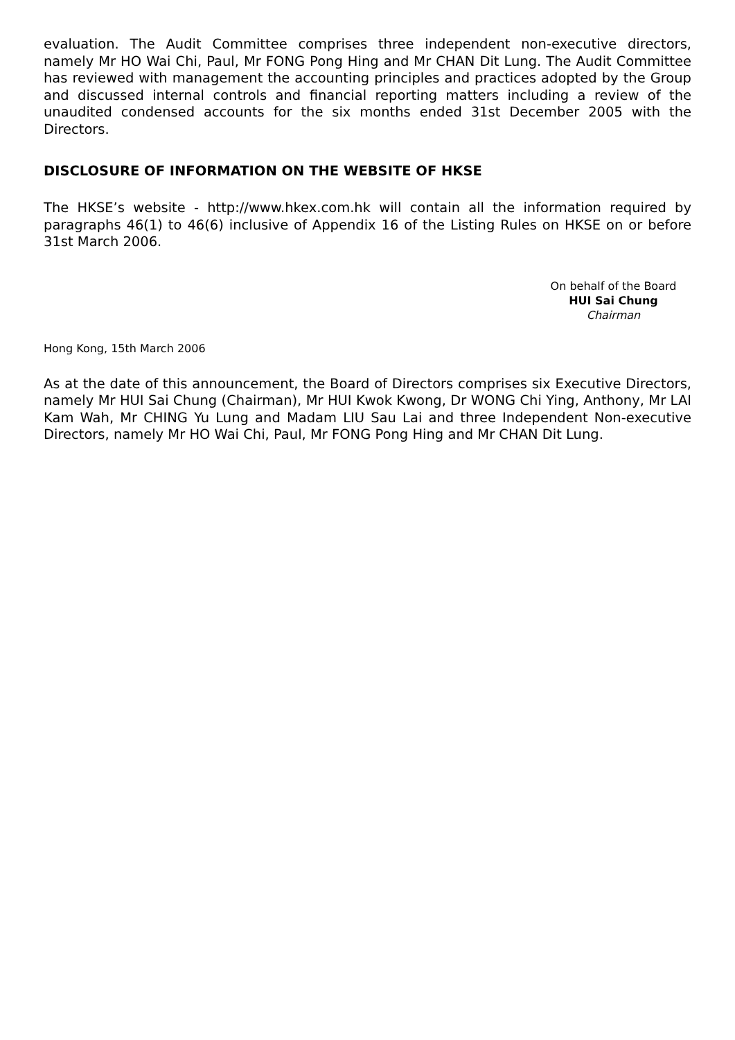evaluation. The Audit Committee comprises three independent non-executive directors, namely Mr HO Wai Chi, Paul, Mr FONG Pong Hing and Mr CHAN Dit Lung. The Audit Committee has reviewed with management the accounting principles and practices adopted by the Group and discussed internal controls and financial reporting matters including a review of the unaudited condensed accounts for the six months ended 31st December 2005 with the Directors.
DISCLOSURE OF INFORMATION ON THE WEBSITE OF HKSE
The HKSE’s website - http://www.hkex.com.hk will contain all the information required by paragraphs 46(1) to 46(6) inclusive of Appendix 16 of the Listing Rules on HKSE on or before 31st March 2006.
On behalf of the Board
HUI Sai Chung
Chairman
Hong Kong, 15th March 2006
As at the date of this announcement, the Board of Directors comprises six Executive Directors, namely Mr HUI Sai Chung (Chairman), Mr HUI Kwok Kwong, Dr WONG Chi Ying, Anthony, Mr LAI Kam Wah, Mr CHING Yu Lung and Madam LIU Sau Lai and three Independent Non-executive Directors, namely Mr HO Wai Chi, Paul, Mr FONG Pong Hing and Mr CHAN Dit Lung.